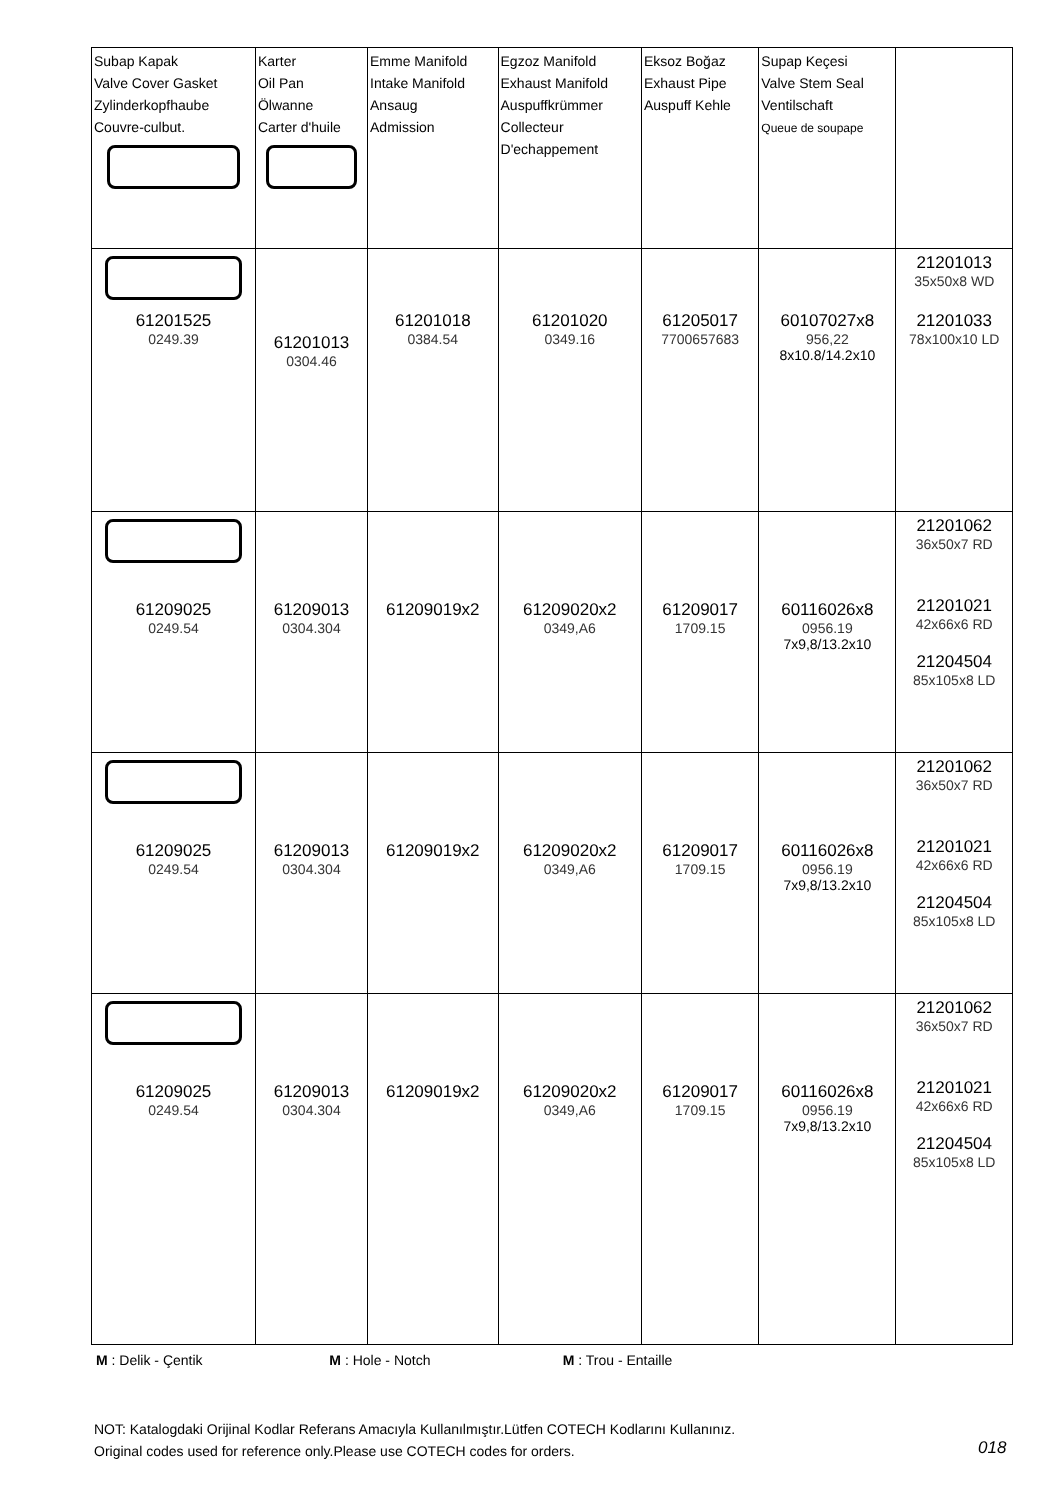| Subap Kapak Valve Cover Gasket Zylinderkopfhaube Couvre-culbut. | Karter Oil Pan Ölwanne Carter d'huile | Emme Manifold Intake Manifold Ansaug Admission | Egzoz Manifold Exhaust Manifold Auspuffkrümmer Collecteur D'echappement | Eksoz Boğaz Exhaust Pipe Auspuff Kehle | Supap Keçesi Valve Stem Seal Ventilschaft Queue de soupape | |
| 61201525 0249.39 | 61201013 0304.46 | 61201018 0384.54 | 61201020 0349.16 | 61205017 7700657683 | 60107027x8 956,22 8x10.8/14.2x10 | 21201013 35x50x8 WD 21201033 78x100x10 LD |
| 61209025 0249.54 | 61209013 0304.304 | 61209019x2 | 61209020x2 0349,A6 | 61209017 1709.15 | 60116026x8 0956.19 7x9,8/13.2x10 | 21201062 36x50x7 RD 21201021 42x66x6 RD 21204504 85x105x8 LD |
| 61209025 0249.54 | 61209013 0304.304 | 61209019x2 | 61209020x2 0349,A6 | 61209017 1709.15 | 60116026x8 0956.19 7x9,8/13.2x10 | 21201062 36x50x7 RD 21201021 42x66x6 RD 21204504 85x105x8 LD |
| 61209025 0249.54 | 61209013 0304.304 | 61209019x2 | 61209020x2 0349,A6 | 61209017 1709.15 | 60116026x8 0956.19 7x9,8/13.2x10 | 21201062 36x50x7 RD 21201021 42x66x6 RD 21204504 85x105x8 LD |
M : Delik - Çentik M : Hole - Notch M : Trou - Entaille
NOT: Katalogdaki Orijinal Kodlar Referans Amacıyla Kullanılmıştır.Lütfen COTECH Kodlarını Kullanınız.
Original codes used for reference only.Please use COTECH codes for orders.
018